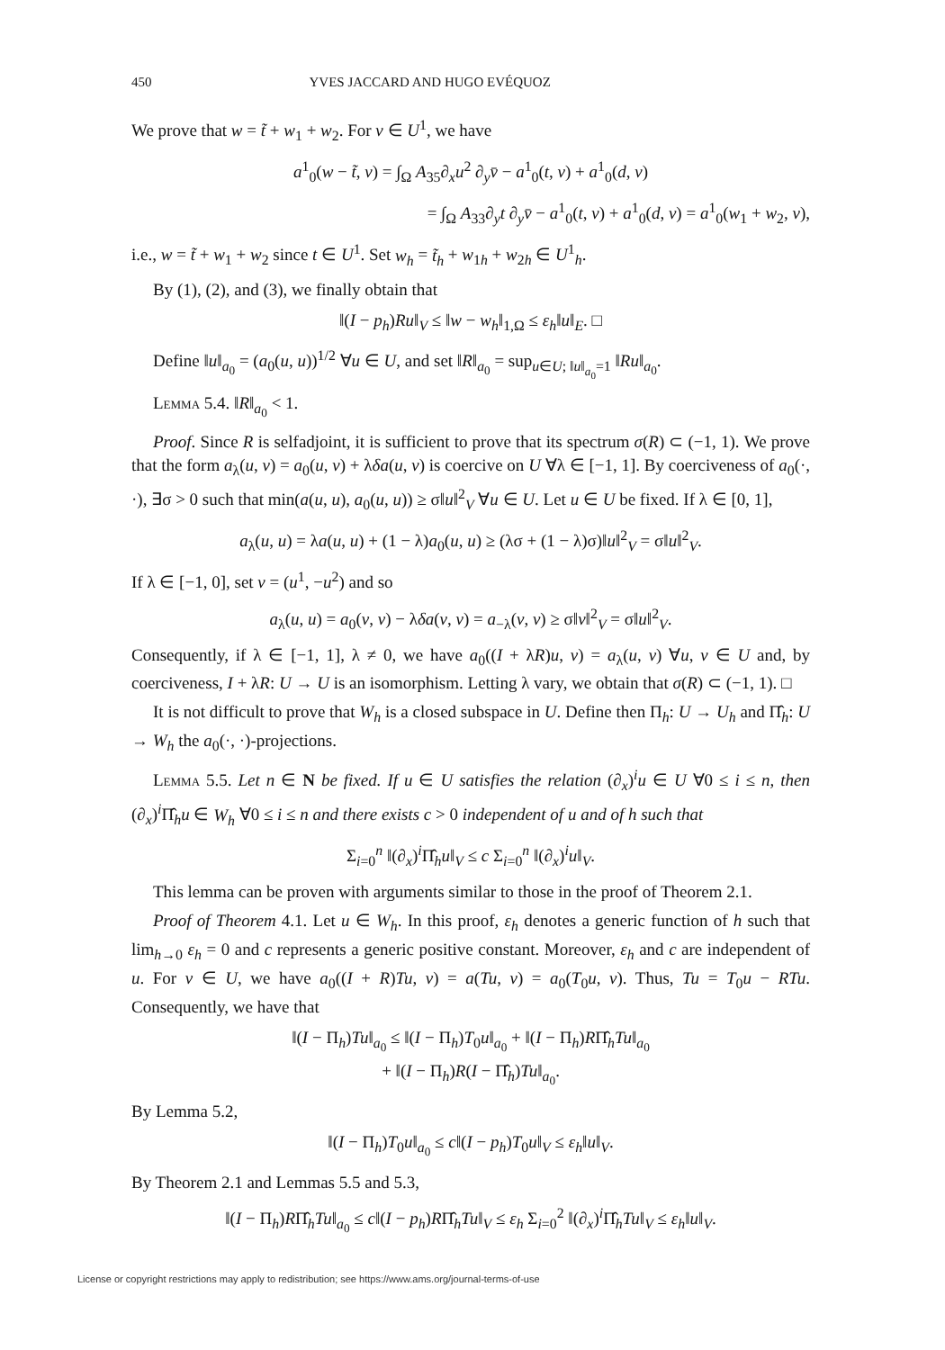450 YVES JACCARD AND HUGO EVÉQUOZ
We prove that w = t̃ + w<sub>1</sub> + w<sub>2</sub>. For v ∈ U<sup>1</sup>, we have
a<sup>1</sup><sub>0</sub>(w − t̃, v) = ∫<sub>Ω</sub> A<sub>35</sub>∂<sub>x</sub>u<sup>2</sup> ∂<sub>y</sub>v̄ − a<sup>1</sup><sub>0</sub>(t, v) + a<sup>1</sup><sub>0</sub>(d, v)
= ∫<sub>Ω</sub> A<sub>33</sub>∂<sub>y</sub>t ∂<sub>y</sub>v̄ − a<sup>1</sup><sub>0</sub>(t, v) + a<sup>1</sup><sub>0</sub>(d, v) = a<sup>1</sup><sub>0</sub>(w<sub>1</sub> + w<sub>2</sub>, v),
i.e., w = t̃ + w<sub>1</sub> + w<sub>2</sub> since t ∈ U<sup>1</sup>. Set w<sub>h</sub> = t̃<sub>h</sub> + w<sub>1h</sub> + w<sub>2h</sub> ∈ U<sup>1</sup><sub>h</sub>.
By (1), (2), and (3), we finally obtain that
‖(I − p<sub>h</sub>)Ru‖<sub>V</sub> ≤ ‖w − w<sub>h</sub>‖<sub>1,Ω</sub> ≤ ε<sub>h</sub>‖u‖<sub>E</sub>. □
Define ‖u‖<sub>a<sub>0</sub></sub> = (a<sub>0</sub>(u, u))<sup>1/2</sup> ∀u ∈ U, and set ‖R‖<sub>a<sub>0</sub></sub> = sup<sub>u∈U; ‖u‖<sub>a<sub>0</sub></sub>=1</sub> ‖Ru‖<sub>a<sub>0</sub></sub>.
Lemma 5.4. ‖R‖<sub>a<sub>0</sub></sub> < 1.
Proof. Since R is selfadjoint, it is sufficient to prove that its spectrum σ(R) ⊂ (−1, 1). We prove that the form a<sub>λ</sub>(u, v) = a<sub>0</sub>(u, v) + λδa(u, v) is coercive on U ∀λ ∈ [−1, 1]. By coerciveness of a<sub>0</sub>(·, ·), ∃σ > 0 such that min(a(u, u), a<sub>0</sub>(u, u)) ≥ σ‖u‖<sup>2</sup><sub>V</sub> ∀u ∈ U. Let u ∈ U be fixed. If λ ∈ [0, 1],
a<sub>λ</sub>(u, u) = λa(u, u) + (1 − λ)a<sub>0</sub>(u, u) ≥ (λσ + (1 − λ)σ)‖u‖<sup>2</sup><sub>V</sub> = σ‖u‖<sup>2</sup><sub>V</sub>.
If λ ∈ [−1, 0], set v = (u<sup>1</sup>, −u<sup>2</sup>) and so
a<sub>λ</sub>(u, u) = a<sub>0</sub>(v, v) − λδa(v, v) = a<sub>−λ</sub>(v, v) ≥ σ‖v‖<sup>2</sup><sub>V</sub> = σ‖u‖<sup>2</sup><sub>V</sub>.
Consequently, if λ ∈ [−1, 1], λ ≠ 0, we have a<sub>0</sub>((I + λR)u, v) = a<sub>λ</sub>(u, v) ∀u, v ∈ U and, by coerciveness, I + λR: U → U is an isomorphism. Letting λ vary, we obtain that σ(R) ⊂ (−1, 1). □
It is not difficult to prove that W<sub>h</sub> is a closed subspace in U. Define then Π<sub>h</sub>: U → U<sub>h</sub> and Π̂<sub>h</sub>: U → W<sub>h</sub> the a<sub>0</sub>(·, ·)-projections.
Lemma 5.5. Let n ∈ N be fixed. If u ∈ U satisfies the relation (∂<sub>x</sub>)<sup>i</sup>u ∈ U ∀0 ≤ i ≤ n, then (∂<sub>x</sub>)<sup>i</sup>Π̂<sub>h</sub>u ∈ W<sub>h</sub> ∀0 ≤ i ≤ n and there exists c > 0 independent of u and of h such that
Σ<sub>i=0</sub><sup>n</sup> ‖(∂<sub>x</sub>)<sup>i</sup>Π̂<sub>h</sub>u‖<sub>V</sub> ≤ c Σ<sub>i=0</sub><sup>n</sup> ‖(∂<sub>x</sub>)<sup>i</sup>u‖<sub>V</sub>.
This lemma can be proven with arguments similar to those in the proof of Theorem 2.1.
Proof of Theorem 4.1. Let u ∈ W<sub>h</sub>. In this proof, ε<sub>h</sub> denotes a generic function of h such that lim<sub>h→0</sub> ε<sub>h</sub> = 0 and c represents a generic positive constant. Moreover, ε<sub>h</sub> and c are independent of u. For v ∈ U, we have a<sub>0</sub>((I + R)Tu, v) = a(Tu, v) = a<sub>0</sub>(T<sub>0</sub>u, v). Thus, Tu = T<sub>0</sub>u − RTu. Consequently, we have that
‖(I − Π<sub>h</sub>)Tu‖<sub>a<sub>0</sub></sub> ≤ ‖(I − Π<sub>h</sub>)T<sub>0</sub>u‖<sub>a<sub>0</sub></sub> + ‖(I − Π<sub>h</sub>)RΠ̂<sub>h</sub>Tu‖<sub>a<sub>0</sub></sub>
+ ‖(I − Π<sub>h</sub>)R(I − Π̂<sub>h</sub>)Tu‖<sub>a<sub>0</sub></sub>.
By Lemma 5.2,
‖(I − Π<sub>h</sub>)T<sub>0</sub>u‖<sub>a<sub>0</sub></sub> ≤ c‖(I − p<sub>h</sub>)T<sub>0</sub>u‖<sub>V</sub> ≤ ε<sub>h</sub>‖u‖<sub>V</sub>.
By Theorem 2.1 and Lemmas 5.5 and 5.3,
‖(I − Π<sub>h</sub>)RΠ̂<sub>h</sub>Tu‖<sub>a<sub>0</sub></sub> ≤ c‖(I − p<sub>h</sub>)RΠ̂<sub>h</sub>Tu‖<sub>V</sub> ≤ ε<sub>h</sub> Σ<sub>i=0</sub><sup>2</sup> ‖(∂<sub>x</sub>)<sup>i</sup>Π̂<sub>h</sub>Tu‖<sub>V</sub> ≤ ε<sub>h</sub>‖u‖<sub>V</sub>.
License or copyright restrictions may apply to redistribution; see https://www.ams.org/journal-terms-of-use